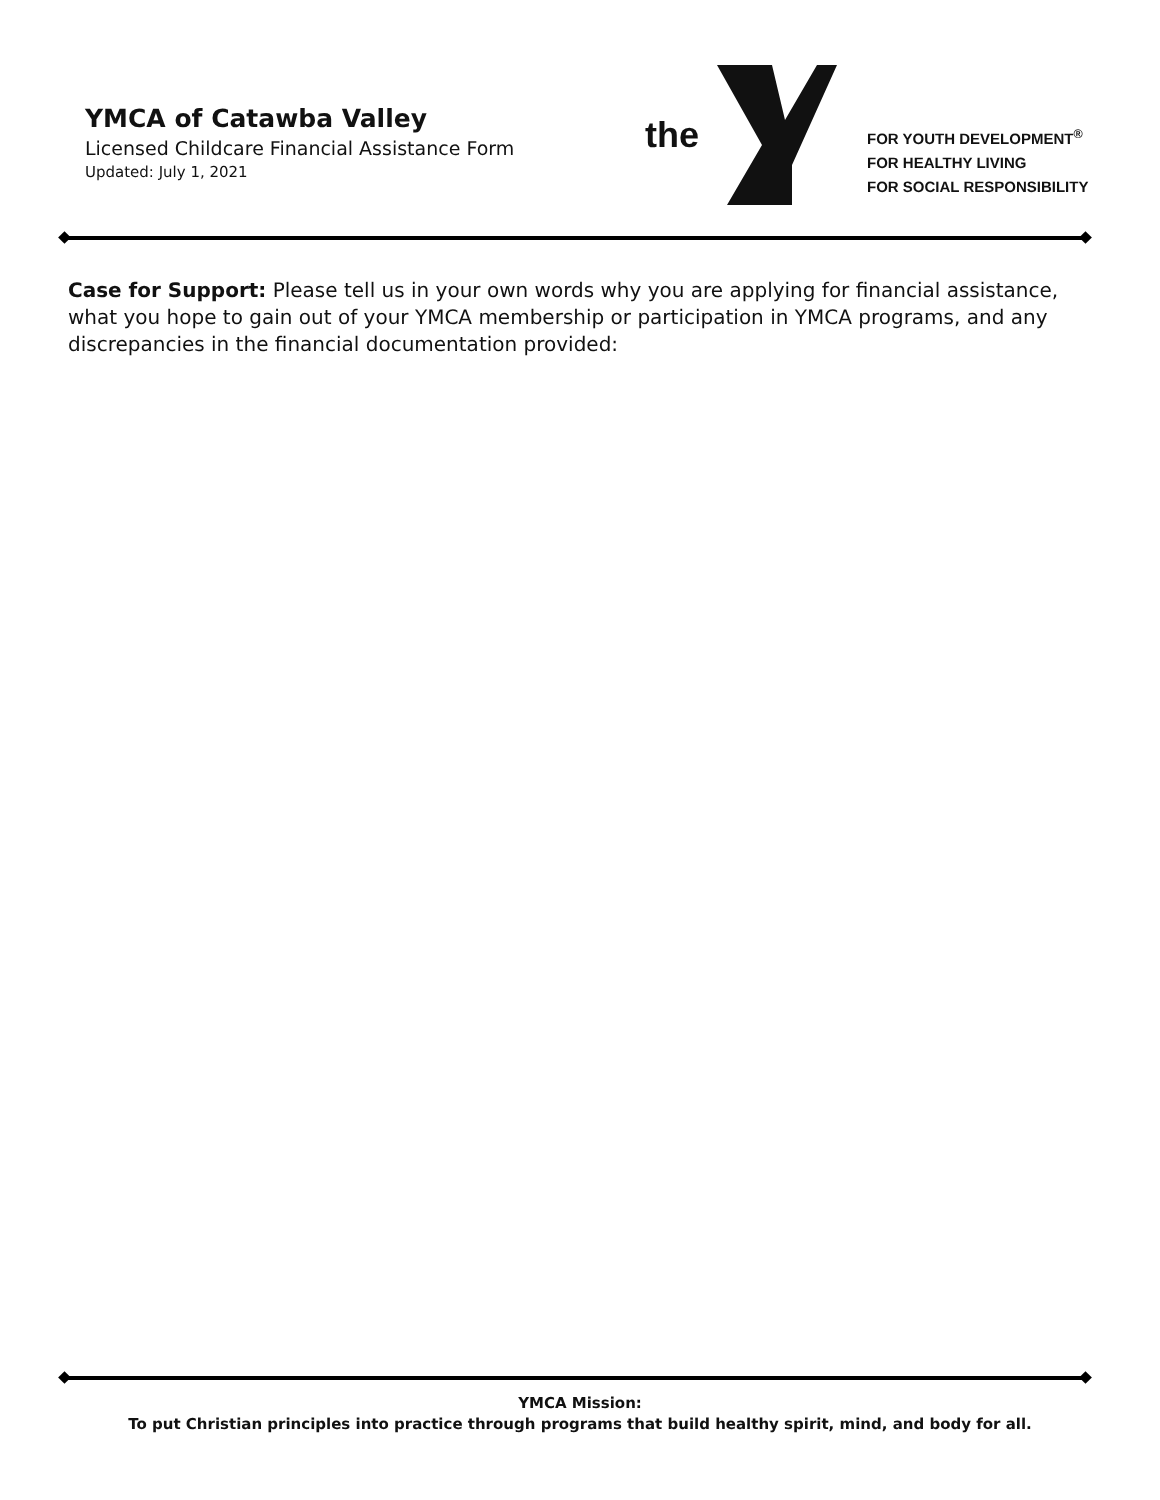YMCA of Catawba Valley
Licensed Childcare Financial Assistance Form
Updated: July 1, 2021
the
FOR YOUTH DEVELOPMENT<sup>®</sup>
FOR HEALTHY LIVING
FOR SOCIAL RESPONSIBILITY
Case for Support: Please tell us in your own words why you are applying for financial assistance, what you hope to gain out of your YMCA membership or participation in YMCA programs, and any discrepancies in the financial documentation provided:
YMCA Mission:
To put Christian principles into practice through programs that build healthy spirit, mind, and body for all.